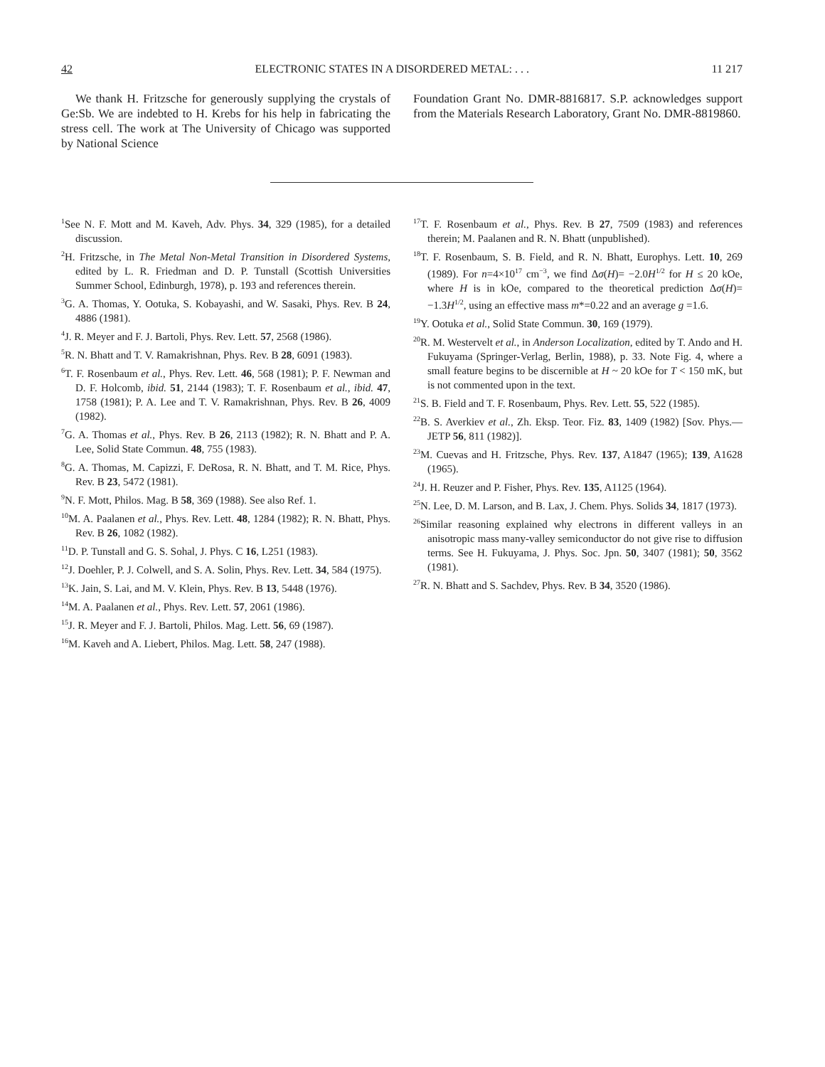42 ELECTRONIC STATES IN A DISORDERED METAL: . . . 11 217
We thank H. Fritzsche for generously supplying the crystals of Ge:Sb. We are indebted to H. Krebs for his help in fabricating the stress cell. The work at The University of Chicago was supported by National Science
Foundation Grant No. DMR-8816817. S.P. acknowledges support from the Materials Research Laboratory, Grant No. DMR-8819860.
<sup>1</sup> See N. F. Mott and M. Kaveh, Adv. Phys. 34, 329 (1985), for a detailed discussion.
<sup>2</sup>H. Fritzsche, in The Metal Non-Metal Transition in Disordered Systems, edited by L. R. Friedman and D. P. Tunstall (Scottish Universities Summer School, Edinburgh, 1978), p. 193 and references therein.
<sup>3</sup> G. A. Thomas, Y. Ootuka, S. Kobayashi, and W. Sasaki, Phys. Rev. B 24, 4886 (1981).
<sup>4</sup> J. R. Meyer and F. J. Bartoli, Phys. Rev. Lett. 57, 2568 (1986).
<sup>5</sup> R. N. Bhatt and T. V. Ramakrishnan, Phys. Rev. B 28, 6091 (1983).
<sup>6</sup> T. F. Rosenbaum et al., Phys. Rev. Lett. 46, 568 (1981); P. F. Newman and D. F. Holcomb, ibid. 51, 2144 (1983); T. F. Rosenbaum et al., ibid. 47, 1758 (1981); P. A. Lee and T. V. Ramakrishnan, Phys. Rev. B 26, 4009 (1982).
<sup>7</sup> G. A. Thomas et al., Phys. Rev. B 26, 2113 (1982); R. N. Bhatt and P. A. Lee, Solid State Commun. 48, 755 (1983).
<sup>8</sup> G. A. Thomas, M. Capizzi, F. DeRosa, R. N. Bhatt, and T. M. Rice, Phys. Rev. B 23, 5472 (1981).
<sup>9</sup>N. F. Mott, Philos. Mag. B 58, 369 (1988). See also Ref. 1.
<sup>10</sup> M. A. Paalanen et al., Phys. Rev. Lett. 48, 1284 (1982); R. N. Bhatt, Phys. Rev. B 26, 1082 (1982).
<sup>11</sup> D. P. Tunstall and G. S. Sohal, J. Phys. C 16, L251 (1983).
<sup>12</sup> J. Doehler, P. J. Colwell, and S. A. Solin, Phys. Rev. Lett. 34, 584 (1975).
<sup>13</sup> K. Jain, S. Lai, and M. V. Klein, Phys. Rev. B 13, 5448 (1976).
<sup>14</sup> M. A. Paalanen et al., Phys. Rev. Lett. 57, 2061 (1986).
<sup>15</sup> J. R. Meyer and F. J. Bartoli, Philos. Mag. Lett. 56, 69 (1987).
<sup>16</sup> M. Kaveh and A. Liebert, Philos. Mag. Lett. 58, 247 (1988).
<sup>17</sup> T. F. Rosenbaum et al., Phys. Rev. B 27, 7509 (1983) and references therein; M. Paalanen and R. N. Bhatt (unpublished).
<sup>18</sup> T. F. Rosenbaum, S. B. Field, and R. N. Bhatt, Europhys. Lett. 10, 269 (1989). For n=4×10<sup>17</sup> cm<sup>−3</sup>, we find Δσ(H)= −2.0H<sup>1/2</sup> for H ≤ 20 kOe, where H is in kOe, compared to the theoretical prediction Δσ(H)= −1.3H<sup>1/2</sup>, using an effective mass m*=0.22 and an average g =1.6.
<sup>19</sup> Y. Ootuka et al., Solid State Commun. 30, 169 (1979).
<sup>20</sup> R. M. Westervelt et al., in Anderson Localization, edited by T. Ando and H. Fukuyama (Springer-Verlag, Berlin, 1988), p. 33. Note Fig. 4, where a small feature begins to be discernible at H ~ 20 kOe for T < 150 mK, but is not commented upon in the text.
<sup>21</sup>S. B. Field and T. F. Rosenbaum, Phys. Rev. Lett. 55, 522 (1985).
<sup>22</sup>B. S. Averkiev et al., Zh. Eksp. Teor. Fiz. 83, 1409 (1982) [Sov. Phys.—JETP 56, 811 (1982)].
<sup>23</sup> M. Cuevas and H. Fritzsche, Phys. Rev. 137, A1847 (1965); 139, A1628 (1965).
<sup>24</sup> J. H. Reuzer and P. Fisher, Phys. Rev. 135, A1125 (1964).
<sup>25</sup>N. Lee, D. M. Larson, and B. Lax, J. Chem. Phys. Solids 34, 1817 (1973).
<sup>26</sup> Similar reasoning explained why electrons in different valleys in an anisotropic mass many-valley semiconductor do not give rise to diffusion terms. See H. Fukuyama, J. Phys. Soc. Jpn. 50, 3407 (1981); 50, 3562 (1981).
<sup>27</sup> R. N. Bhatt and S. Sachdev, Phys. Rev. B 34, 3520 (1986).